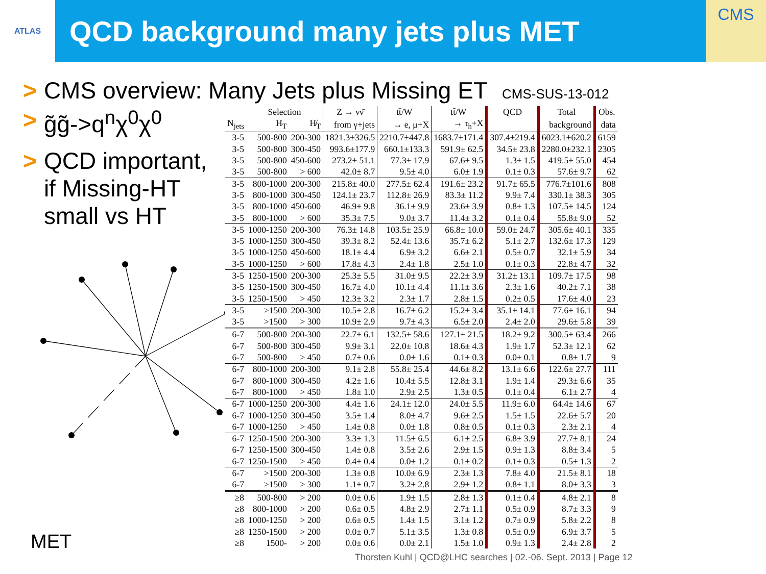ATLAS
QCD background many jets plus MET
CMS
> CMS overview: Many Jets plus Missing ET CMS-SUS-13-012
> g̃g̃->q<sup>n</sup>χ<sup>0</sup>χ<sup>0</sup>
> QCD important, if Missing-HT small vs HT
| | Selection | | Z → νν̄ | tt̄/W | tt̄/W | QCD | Total | Obs. |
| --- | --- | --- | --- | --- | --- | --- | --- | --- |
| N<sub>jets</sub> | H<sub>T</sub> | H̸<sub>T</sub> | from γ+jets | → e, μ+X | → τ<sub>h</sub>+X | | background | data |
| 3-5 | 500-800 | 200-300 | 1821.3±326.5 | 2210.7±447.8 | 1683.7±171.4 | 307.4±219.4 | 6023.1±620.2 | 6159 |
| 3-5 | 500-800 | 300-450 | 993.6±177.9 | 660.1±133.3 | 591.9± 62.5 | 34.5± 23.8 | 2280.0±232.1 | 2305 |
| 3-5 | 500-800 | 450-600 | 273.2± 51.1 | 77.3± 17.9 | 67.6± 9.5 | 1.3± 1.5 | 419.5± 55.0 | 454 |
| 3-5 | 500-800 | > 600 | 42.0± 8.7 | 9.5± 4.0 | 6.0± 1.9 | 0.1± 0.3 | 57.6± 9.7 | 62 |
| 3-5 | 800-1000 | 200-300 | 215.8± 40.0 | 277.5± 62.4 | 191.6± 23.2 | 91.7± 65.5 | 776.7±101.6 | 808 |
| 3-5 | 800-1000 | 300-450 | 124.1± 23.7 | 112.8± 26.9 | 83.3± 11.2 | 9.9± 7.4 | 330.1± 38.3 | 305 |
| 3-5 | 800-1000 | 450-600 | 46.9± 9.8 | 36.1± 9.9 | 23.6± 3.9 | 0.8± 1.3 | 107.5± 14.5 | 124 |
| 3-5 | 800-1000 | > 600 | 35.3± 7.5 | 9.0± 3.7 | 11.4± 3.2 | 0.1± 0.4 | 55.8± 9.0 | 52 |
| 3-5 | 1000-1250 | 200-300 | 76.3± 14.8 | 103.5± 25.9 | 66.8± 10.0 | 59.0± 24.7 | 305.6± 40.1 | 335 |
| 3-5 | 1000-1250 | 300-450 | 39.3± 8.2 | 52.4± 13.6 | 35.7± 6.2 | 5.1± 2.7 | 132.6± 17.3 | 129 |
| 3-5 | 1000-1250 | 450-600 | 18.1± 4.4 | 6.9± 3.2 | 6.6± 2.1 | 0.5± 0.7 | 32.1± 5.9 | 34 |
| 3-5 | 1000-1250 | > 600 | 17.8± 4.3 | 2.4± 1.8 | 2.5± 1.0 | 0.1± 0.3 | 22.8± 4.7 | 32 |
| 3-5 | 1250-1500 | 200-300 | 25.3± 5.5 | 31.0± 9.5 | 22.2± 3.9 | 31.2± 13.1 | 109.7± 17.5 | 98 |
| 3-5 | 1250-1500 | 300-450 | 16.7± 4.0 | 10.1± 4.4 | 11.1± 3.6 | 2.3± 1.6 | 40.2± 7.1 | 38 |
| 3-5 | 1250-1500 | > 450 | 12.3± 3.2 | 2.3± 1.7 | 2.8± 1.5 | 0.2± 0.5 | 17.6± 4.0 | 23 |
| 3-5 | >1500 | 200-300 | 10.5± 2.8 | 16.7± 6.2 | 15.2± 3.4 | 35.1± 14.1 | 77.6± 16.1 | 94 |
| 3-5 | >1500 | > 300 | 10.9± 2.9 | 9.7± 4.3 | 6.5± 2.0 | 2.4± 2.0 | 29.6± 5.8 | 39 |
| 6-7 | 500-800 | 200-300 | 22.7± 6.1 | 132.5± 58.6 | 127.1± 21.5 | 18.2± 9.2 | 300.5± 63.4 | 266 |
| 6-7 | 500-800 | 300-450 | 9.9± 3.1 | 22.0± 10.8 | 18.6± 4.3 | 1.9± 1.7 | 52.3± 12.1 | 62 |
| 6-7 | 500-800 | > 450 | 0.7± 0.6 | 0.0± 1.6 | 0.1± 0.3 | 0.0± 0.1 | 0.8± 1.7 | 9 |
| 6-7 | 800-1000 | 200-300 | 9.1± 2.8 | 55.8± 25.4 | 44.6± 8.2 | 13.1± 6.6 | 122.6± 27.7 | 111 |
| 6-7 | 800-1000 | 300-450 | 4.2± 1.6 | 10.4± 5.5 | 12.8± 3.1 | 1.9± 1.4 | 29.3± 6.6 | 35 |
| 6-7 | 800-1000 | > 450 | 1.8± 1.0 | 2.9± 2.5 | 1.3± 0.5 | 0.1± 0.4 | 6.1± 2.7 | 4 |
| 6-7 | 1000-1250 | 200-300 | 4.4± 1.6 | 24.1± 12.0 | 24.0± 5.5 | 11.9± 6.0 | 64.4± 14.6 | 67 |
| 6-7 | 1000-1250 | 300-450 | 3.5± 1.4 | 8.0± 4.7 | 9.6± 2.5 | 1.5± 1.5 | 22.6± 5.7 | 20 |
| 6-7 | 1000-1250 | > 450 | 1.4± 0.8 | 0.0± 1.8 | 0.8± 0.5 | 0.1± 0.3 | 2.3± 2.1 | 4 |
| 6-7 | 1250-1500 | 200-300 | 3.3± 1.3 | 11.5± 6.5 | 6.1± 2.5 | 6.8± 3.9 | 27.7± 8.1 | 24 |
| 6-7 | 1250-1500 | 300-450 | 1.4± 0.8 | 3.5± 2.6 | 2.9± 1.5 | 0.9± 1.3 | 8.8± 3.4 | 5 |
| 6-7 | 1250-1500 | > 450 | 0.4± 0.4 | 0.0± 1.2 | 0.1± 0.2 | 0.1± 0.3 | 0.5± 1.3 | 2 |
| 6-7 | >1500 | 200-300 | 1.3± 0.8 | 10.0± 6.9 | 2.3± 1.3 | 7.8± 4.0 | 21.5± 8.1 | 18 |
| 6-7 | >1500 | > 300 | 1.1± 0.7 | 3.2± 2.8 | 2.9± 1.2 | 0.8± 1.1 | 8.0± 3.3 | 3 |
| ≥8 | 500-800 | > 200 | 0.0± 0.6 | 1.9± 1.5 | 2.8± 1.3 | 0.1± 0.4 | 4.8± 2.1 | 8 |
| ≥8 | 800-1000 | > 200 | 0.6± 0.5 | 4.8± 2.9 | 2.7± 1.1 | 0.5± 0.9 | 8.7± 3.3 | 9 |
| ≥8 | 1000-1250 | > 200 | 0.6± 0.5 | 1.4± 1.5 | 3.1± 1.2 | 0.7± 0.9 | 5.8± 2.2 | 8 |
| ≥8 | 1250-1500 | > 200 | 0.0± 0.7 | 5.1± 3.5 | 1.3± 0.8 | 0.5± 0.9 | 6.9± 3.7 | 5 |
| ≥8 | 1500- | > 200 | 0.0± 0.6 | 0.0± 2.1 | 1.5± 1.0 | 0.9± 1.3 | 2.4± 2.8 | 2 |
MET
Thorsten Kuhl | QCD@LHC searches | 02.-06. Sept. 2013 | Page 12